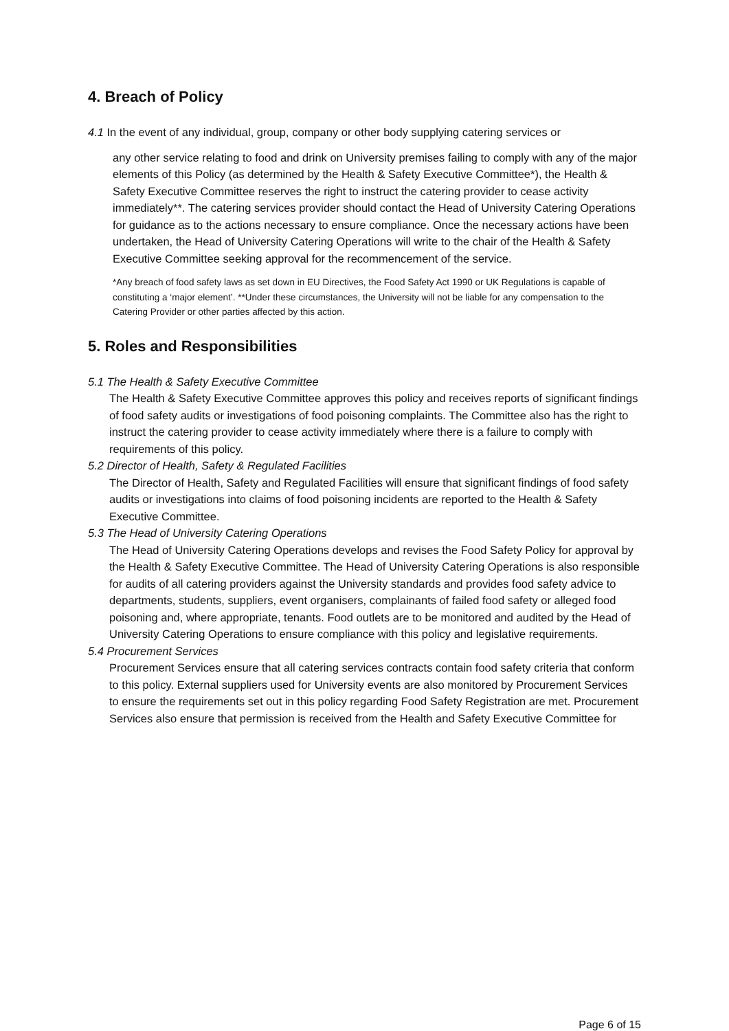4. Breach of Policy
4.1 In the event of any individual, group, company or other body supplying catering services or
any other service relating to food and drink on University premises failing to comply with any of the major elements of this Policy (as determined by the Health & Safety Executive Committee*), the Health & Safety Executive Committee reserves the right to instruct the catering provider to cease activity immediately**. The catering services provider should contact the Head of University Catering Operations for guidance as to the actions necessary to ensure compliance. Once the necessary actions have been undertaken, the Head of University Catering Operations will write to the chair of the Health & Safety Executive Committee seeking approval for the recommencement of the service.
*Any breach of food safety laws as set down in EU Directives, the Food Safety Act 1990 or UK Regulations is capable of constituting a ‘major element’. **Under these circumstances, the University will not be liable for any compensation to the Catering Provider or other parties affected by this action.
5. Roles and Responsibilities
5.1 The Health & Safety Executive Committee
The Health & Safety Executive Committee approves this policy and receives reports of significant findings of food safety audits or investigations of food poisoning complaints. The Committee also has the right to instruct the catering provider to cease activity immediately where there is a failure to comply with requirements of this policy.
5.2 Director of Health, Safety & Regulated Facilities
The Director of Health, Safety and Regulated Facilities will ensure that significant findings of food safety audits or investigations into claims of food poisoning incidents are reported to the Health & Safety Executive Committee.
5.3 The Head of University Catering Operations
The Head of University Catering Operations develops and revises the Food Safety Policy for approval by the Health & Safety Executive Committee. The Head of University Catering Operations is also responsible for audits of all catering providers against the University standards and provides food safety advice to departments, students, suppliers, event organisers, complainants of failed food safety or alleged food poisoning and, where appropriate, tenants. Food outlets are to be monitored and audited by the Head of University Catering Operations to ensure compliance with this policy and legislative requirements.
5.4 Procurement Services
Procurement Services ensure that all catering services contracts contain food safety criteria that conform to this policy. External suppliers used for University events are also monitored by Procurement Services to ensure the requirements set out in this policy regarding Food Safety Registration are met. Procurement Services also ensure that permission is received from the Health and Safety Executive Committee for
Page 6 of 15